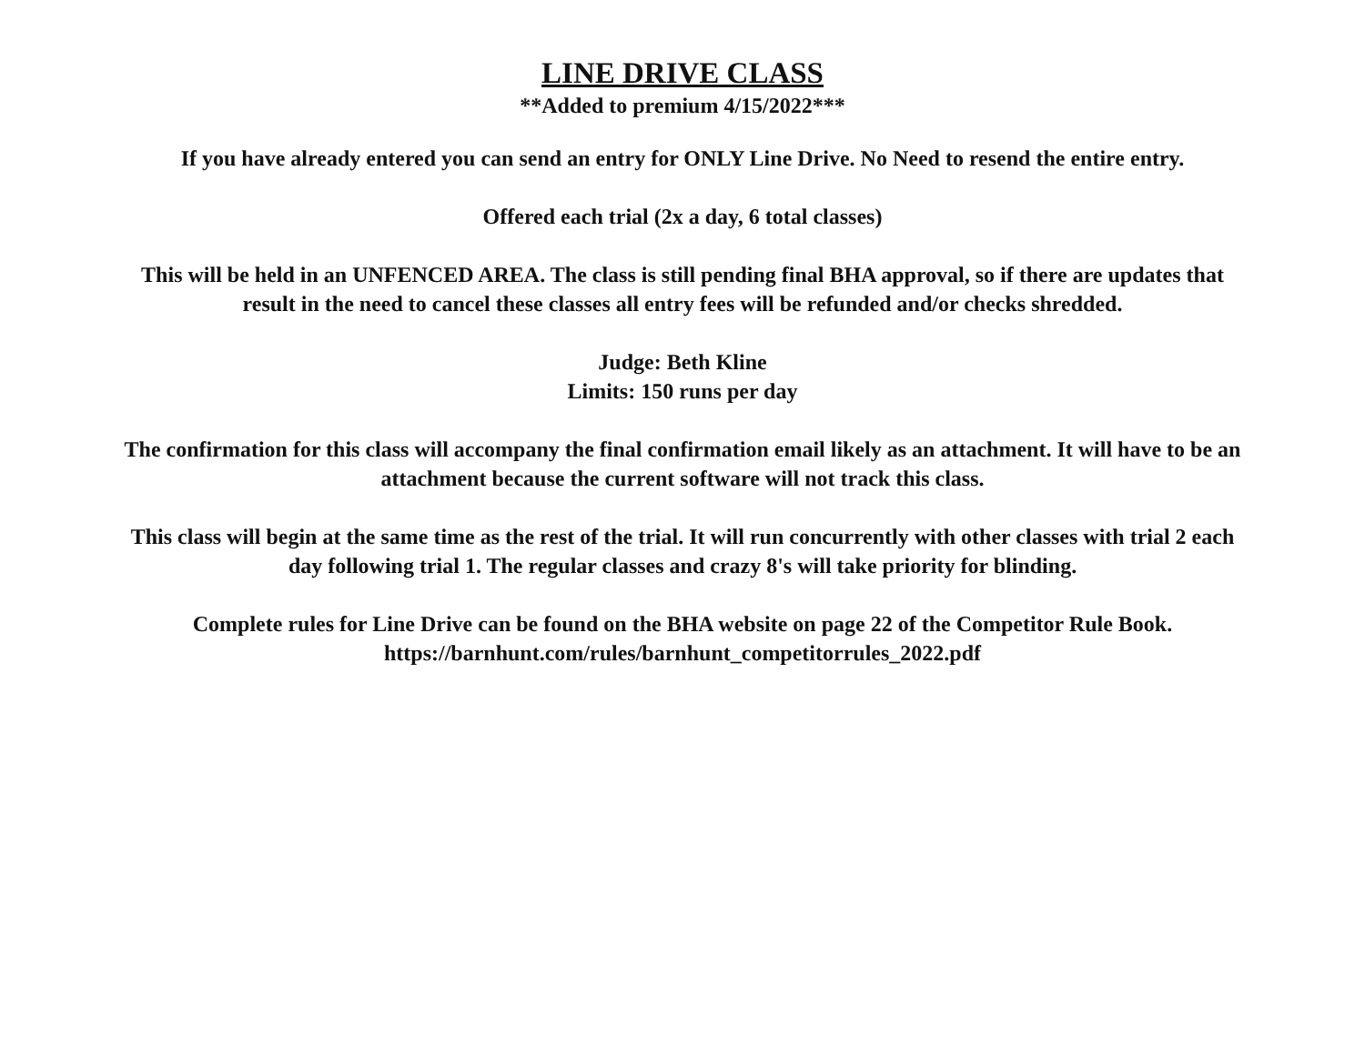LINE DRIVE CLASS
**Added to premium 4/15/2022***
If you have already entered you can send an entry for ONLY Line Drive. No Need to resend the entire entry.
Offered each trial (2x a day, 6 total classes)
This will be held in an UNFENCED AREA. The class is still pending final BHA approval, so if there are updates that result in the need to cancel these classes all entry fees will be refunded and/or checks shredded.
Judge: Beth Kline
Limits: 150 runs per day
The confirmation for this class will accompany the final confirmation email likely as an attachment. It will have to be an attachment because the current software will not track this class.
This class will begin at the same time as the rest of the trial. It will run concurrently with other classes with trial 2 each day following trial 1. The regular classes and crazy 8's will take priority for blinding.
Complete rules for Line Drive can be found on the BHA website on page 22 of the Competitor Rule Book.
https://barnhunt.com/rules/barnhunt_competitorrules_2022.pdf